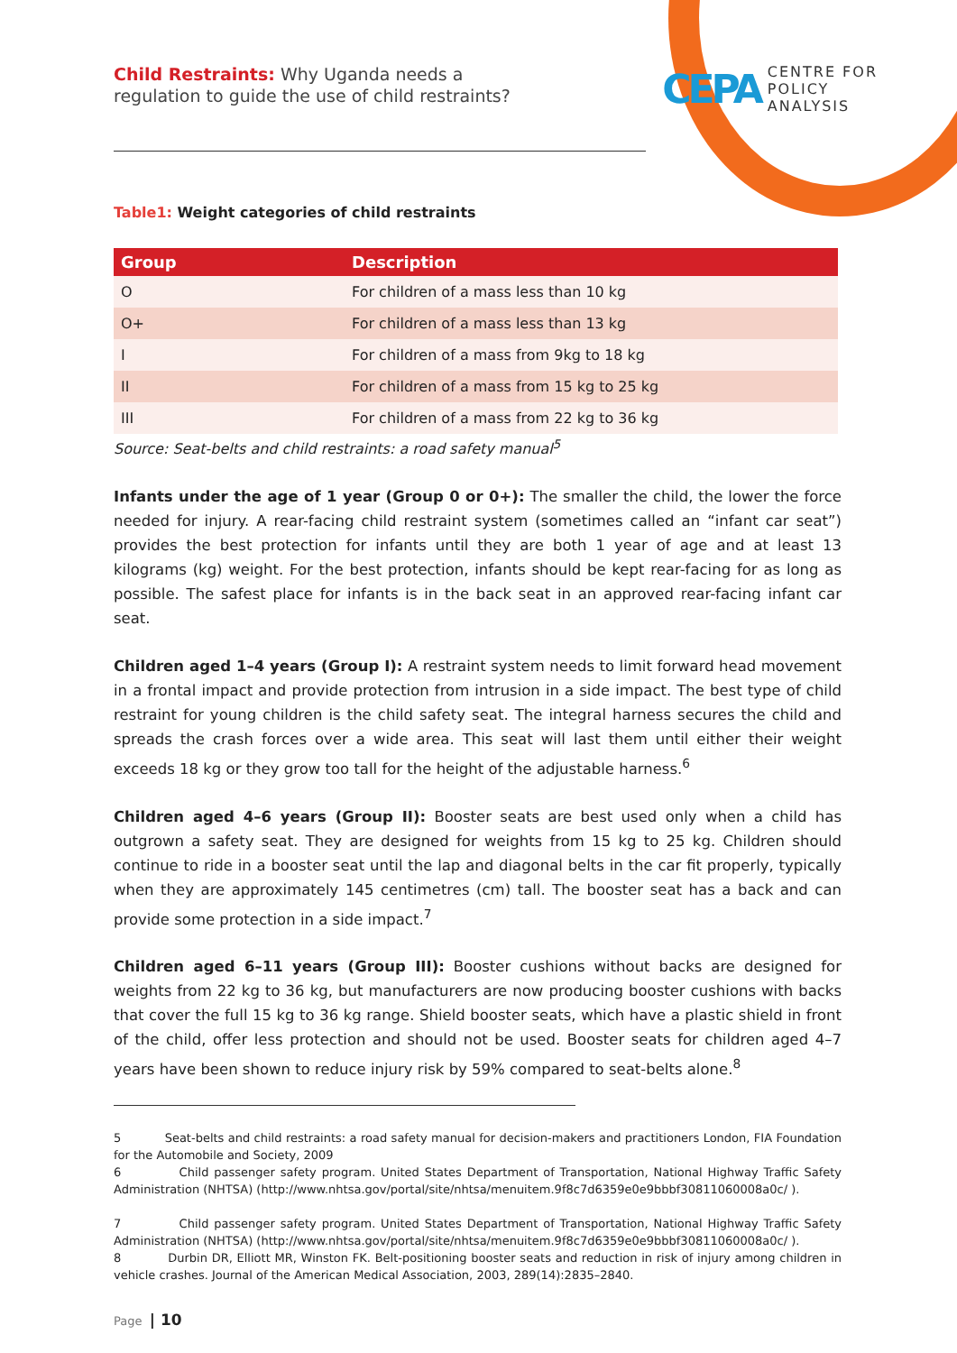Child Restraints: Why Uganda needs a
regulation to guide the use of child restraints?
CEPA
CENTRE FOR
POLICY
ANALYSIS
Table1: Weight categories of child restraints
| Group | Description |
| --- | --- |
| O | For children of a mass less than 10 kg |
| O+ | For children of a mass less than 13 kg |
| I | For children of a mass from 9kg to 18 kg |
| II | For children of a mass from 15 kg to 25 kg |
| III | For children of a mass from 22 kg to 36 kg |
Source: Seat-belts and child restraints: a road safety manual<sup>5</sup>
Infants under the age of 1 year (Group 0 or 0+): The smaller the child, the lower the force needed for injury. A rear-facing child restraint system (sometimes called an “infant car seat”) provides the best protection for infants until they are both 1 year of age and at least 13 kilograms (kg) weight. For the best protection, infants should be kept rear-facing for as long as possible. The safest place for infants is in the back seat in an approved rear-facing infant car seat.
Children aged 1–4 years (Group I): A restraint system needs to limit forward head movement in a frontal impact and provide protection from intrusion in a side impact. The best type of child restraint for young children is the child safety seat. The integral harness secures the child and spreads the crash forces over a wide area. This seat will last them until either their weight exceeds 18 kg or they grow too tall for the height of the adjustable harness.<sup>6</sup>
Children aged 4–6 years (Group II): Booster seats are best used only when a child has outgrown a safety seat. They are designed for weights from 15 kg to 25 kg. Children should continue to ride in a booster seat until the lap and diagonal belts in the car fit properly, typically when they are approximately 145 centimetres (cm) tall. The booster seat has a back and can provide some protection in a side impact.<sup>7</sup>
Children aged 6–11 years (Group III): Booster cushions without backs are designed for weights from 22 kg to 36 kg, but manufacturers are now producing booster cushions with backs that cover the full 15 kg to 36 kg range. Shield booster seats, which have a plastic shield in front of the child, offer less protection and should not be used. Booster seats for children aged 4–7 years have been shown to reduce injury risk by 59% compared to seat-belts alone.<sup>8</sup>
5 Seat-belts and child restraints: a road safety manual for decision-makers and practitioners London, FIA Foundation for the Automobile and Society, 2009
6 Child passenger safety program. United States Department of Transportation, National Highway Traffic Safety Administration (NHTSA) (http://www.nhtsa.gov/portal/site/nhtsa/menuitem.9f8c7d6359e0e9bbbf30811060008a0c/ ).
7 Child passenger safety program. United States Department of Transportation, National Highway Traffic Safety Administration (NHTSA) (http://www.nhtsa.gov/portal/site/nhtsa/menuitem.9f8c7d6359e0e9bbbf30811060008a0c/ ).
8 Durbin DR, Elliott MR, Winston FK. Belt-positioning booster seats and reduction in risk of injury among children in vehicle crashes. Journal of the American Medical Association, 2003, 289(14):2835–2840.
Page | 10